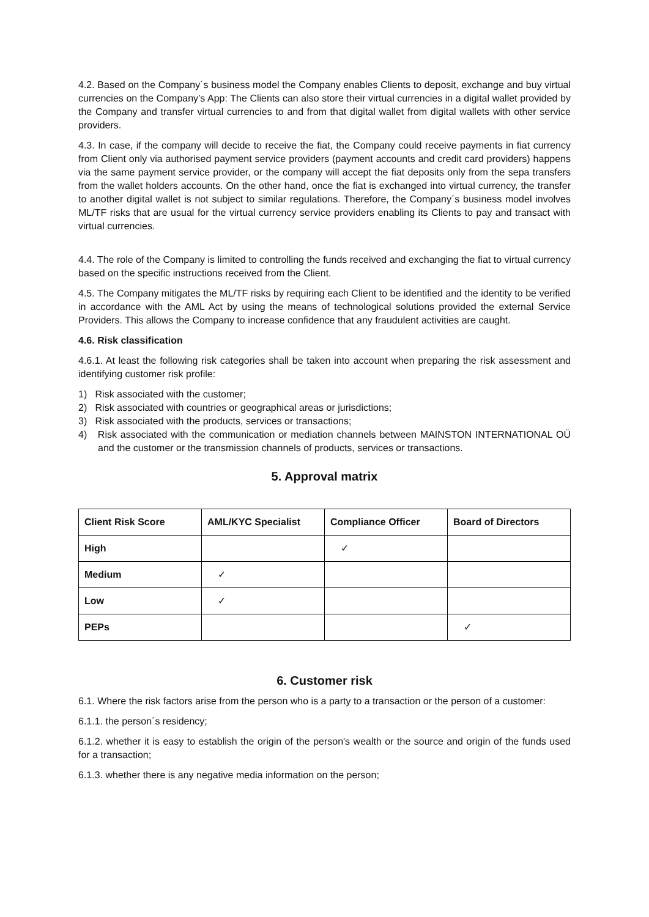4.2. Based on the Company´s business model the Company enables Clients to deposit, exchange and buy virtual currencies on the Company’s App: The Clients can also store their virtual currencies in a digital wallet provided by the Company and transfer virtual currencies to and from that digital wallet from digital wallets with other service providers.
4.3. In case, if the company will decide to receive the fiat, the Company could receive payments in fiat currency from Client only via authorised payment service providers (payment accounts and credit card providers) happens via the same payment service provider, or the company will accept the fiat deposits only from the sepa transfers from the wallet holders accounts. On the other hand, once the fiat is exchanged into virtual currency, the transfer to another digital wallet is not subject to similar regulations. Therefore, the Company´s business model involves ML/TF risks that are usual for the virtual currency service providers enabling its Clients to pay and transact with virtual currencies.
4.4. The role of the Company is limited to controlling the funds received and exchanging the fiat to virtual currency based on the specific instructions received from the Client.
4.5. The Company mitigates the ML/TF risks by requiring each Client to be identified and the identity to be verified in accordance with the AML Act by using the means of technological solutions provided the external Service Providers. This allows the Company to increase confidence that any fraudulent activities are caught.
4.6. Risk classification
4.6.1. At least the following risk categories shall be taken into account when preparing the risk assessment and identifying customer risk profile:
1) Risk associated with the customer;
2) Risk associated with countries or geographical areas or jurisdictions;
3) Risk associated with the products, services or transactions;
4) Risk associated with the communication or mediation channels between MAINSTON INTERNATIONAL OÜ and the customer or the transmission channels of products, services or transactions.
5. Approval matrix
| Client Risk Score | AML/KYC Specialist | Compliance Officer | Board of Directors |
| --- | --- | --- | --- |
| High | | ✓ | |
| Medium | ✓ | | |
| Low | ✓ | | |
| PEPs | | | ✓ |
6. Customer risk
6.1. Where the risk factors arise from the person who is a party to a transaction or the person of a customer:
6.1.1. the person´s residency;
6.1.2. whether it is easy to establish the origin of the person's wealth or the source and origin of the funds used for a transaction;
6.1.3. whether there is any negative media information on the person;